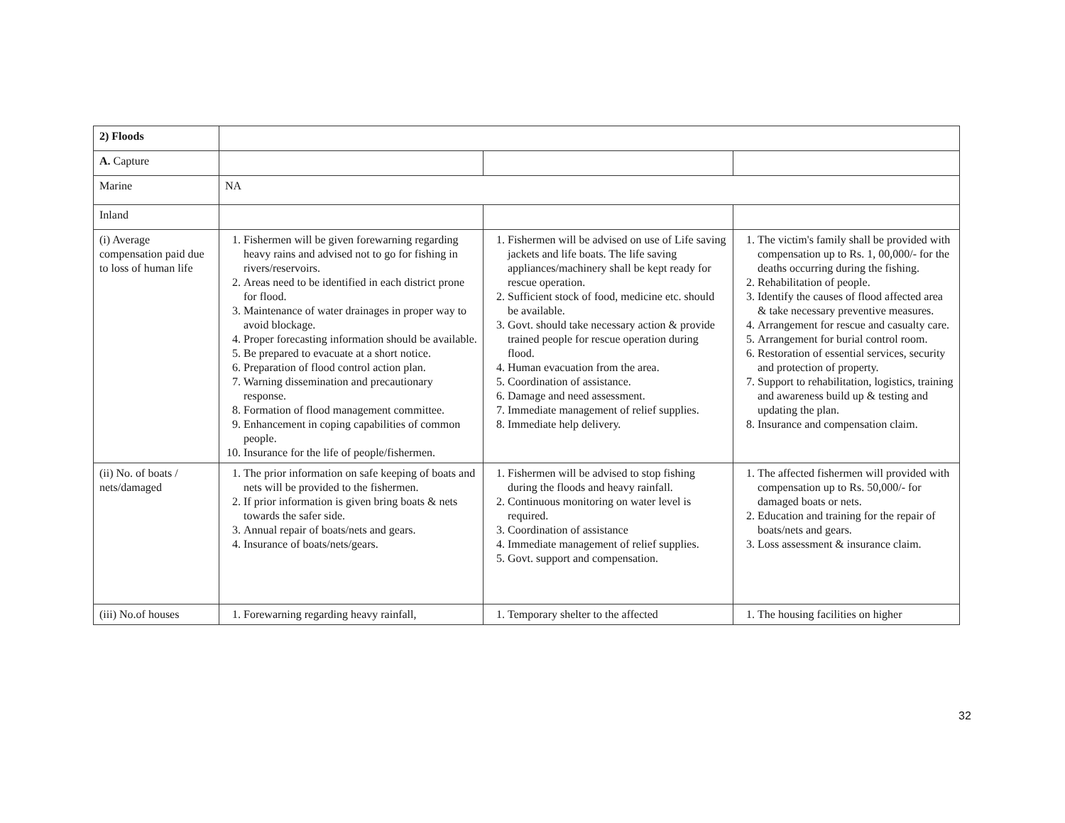| 2) Floods | | | |
| A. Capture | | | |
| Marine | NA | | |
| Inland | | | |
| (i) Average compensation paid due to loss of human life | 1. Fishermen will be given forewarning regarding heavy rains and advised not to go for fishing in rivers/reservoirs. 2. Areas need to be identified in each district prone for flood. 3. Maintenance of water drainages in proper way to avoid blockage. 4. Proper forecasting information should be available. 5. Be prepared to evacuate at a short notice. 6. Preparation of flood control action plan. 7. Warning dissemination and precautionary response. 8. Formation of flood management committee. 9. Enhancement in coping capabilities of common people. 10. Insurance for the life of people/fishermen. | 1. Fishermen will be advised on use of Life saving jackets and life boats. The life saving appliances/machinery shall be kept ready for rescue operation. 2. Sufficient stock of food, medicine etc. should be available. 3. Govt. should take necessary action & provide trained people for rescue operation during flood. 4. Human evacuation from the area. 5. Coordination of assistance. 6. Damage and need assessment. 7. Immediate management of relief supplies. 8. Immediate help delivery. | 1. The victim's family shall be provided with compensation up to Rs. 1, 00,000/- for the deaths occurring during the fishing. 2. Rehabilitation of people. 3. Identify the causes of flood affected area & take necessary preventive measures. 4. Arrangement for rescue and casualty care. 5. Arrangement for burial control room. 6. Restoration of essential services, security and protection of property. 7. Support to rehabilitation, logistics, training and awareness build up & testing and updating the plan. 8. Insurance and compensation claim. |
| (ii) No. of boats / nets/damaged | 1. The prior information on safe keeping of boats and nets will be provided to the fishermen. 2. If prior information is given bring boats & nets towards the safer side. 3. Annual repair of boats/nets and gears. 4. Insurance of boats/nets/gears. | 1. Fishermen will be advised to stop fishing during the floods and heavy rainfall. 2. Continuous monitoring on water level is required. 3. Coordination of assistance 4. Immediate management of relief supplies. 5. Govt. support and compensation. | 1. The affected fishermen will provided with compensation up to Rs. 50,000/- for damaged boats or nets. 2. Education and training for the repair of boats/nets and gears. 3. Loss assessment & insurance claim. |
| (iii) No.of houses | 1. Forewarning regarding heavy rainfall, | 1. Temporary shelter to the affected | 1. The housing facilities on higher |
32